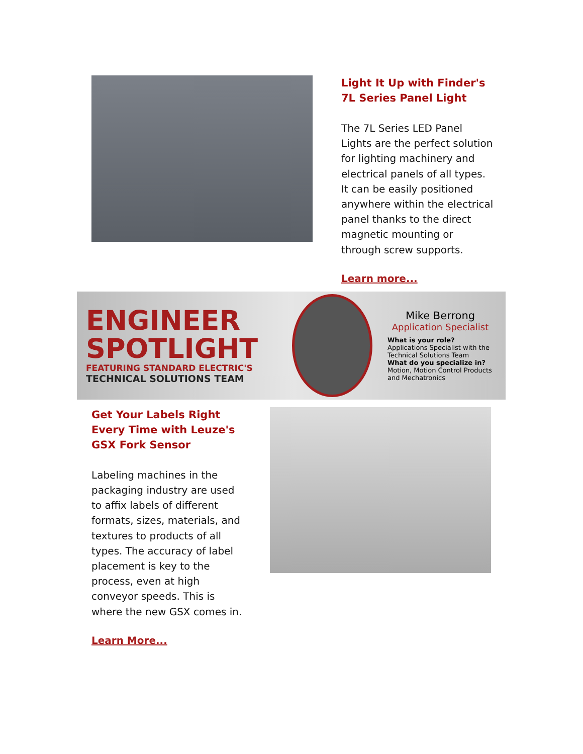Light It Up with Finder's 7L Series Panel Light
The 7L Series LED Panel Lights are the perfect solution for lighting machinery and electrical panels of all types. It can be easily positioned anywhere within the electrical panel thanks to the direct magnetic mounting or through screw supports.
Learn more...
ENGINEER
SPOTLIGHT
FEATURING STANDARD ELECTRIC'S
TECHNICAL SOLUTIONS TEAM
Mike Berrong
Application Specialist
What is your role?
Applications Specialist with the Technical Solutions Team
What do you specialize in?
Motion, Motion Control Products and Mechatronics
Get Your Labels Right Every Time with Leuze's GSX Fork Sensor
Labeling machines in the packaging industry are used to affix labels of different formats, sizes, materials, and textures to products of all types. The accuracy of label placement is key to the process, even at high conveyor speeds. This is where the new GSX comes in.
Learn More...